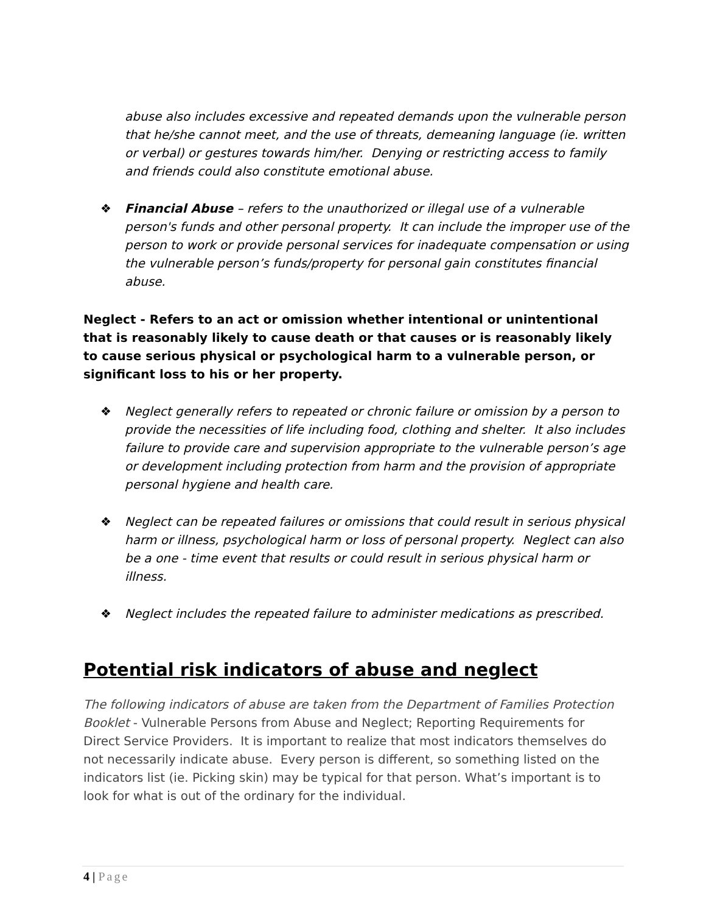abuse also includes excessive and repeated demands upon the vulnerable person that he/she cannot meet, and the use of threats, demeaning language (ie. written or verbal) or gestures towards him/her. Denying or restricting access to family and friends could also constitute emotional abuse.
❖ Financial Abuse – refers to the unauthorized or illegal use of a vulnerable person's funds and other personal property. It can include the improper use of the person to work or provide personal services for inadequate compensation or using the vulnerable person’s funds/property for personal gain constitutes financial abuse.
Neglect - Refers to an act or omission whether intentional or unintentional that is reasonably likely to cause death or that causes or is reasonably likely to cause serious physical or psychological harm to a vulnerable person, or significant loss to his or her property.
❖ Neglect generally refers to repeated or chronic failure or omission by a person to provide the necessities of life including food, clothing and shelter. It also includes failure to provide care and supervision appropriate to the vulnerable person’s age or development including protection from harm and the provision of appropriate personal hygiene and health care.
❖ Neglect can be repeated failures or omissions that could result in serious physical harm or illness, psychological harm or loss of personal property. Neglect can also be a one - time event that results or could result in serious physical harm or illness.
❖ Neglect includes the repeated failure to administer medications as prescribed.
Potential risk indicators of abuse and neglect
The following indicators of abuse are taken from the Department of Families Protection Booklet - Vulnerable Persons from Abuse and Neglect; Reporting Requirements for Direct Service Providers. It is important to realize that most indicators themselves do not necessarily indicate abuse. Every person is different, so something listed on the indicators list (ie. Picking skin) may be typical for that person. What’s important is to look for what is out of the ordinary for the individual.
4 | Page